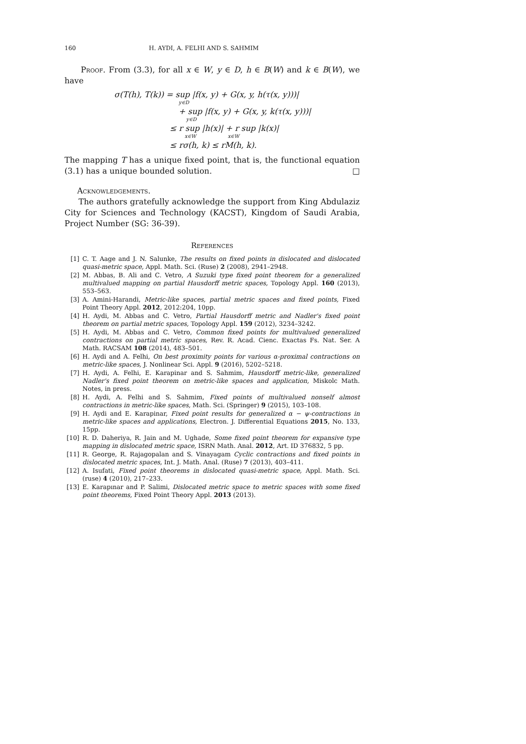160 H. AYDI, A. FELHI AND S. SAHMIM
Proof. From (3.3), for all x ∈ W, y ∈ D, h ∈ B(W) and k ∈ B(W), we have
σ(T(h), T(k)) = sup |f(x, y) + G(x, y, h(τ(x, y)))|
y∈D
+ sup |f(x, y) + G(x, y, k(τ(x, y)))|
y∈D
≤ r sup |h(x)| + r sup |k(x)|
x∈W x∈W
≤ rσ(h, k) ≤ rM(h, k).
The mapping T has a unique fixed point, that is, the functional equation (3.1) has a unique bounded solution. □
Acknowledgements.
The authors gratefully acknowledge the support from King Abdulaziz City for Sciences and Technology (KACST), Kingdom of Saudi Arabia, Project Number (SG: 36-39).
References
[1] C. T. Aage and J. N. Salunke, The results on fixed points in dislocated and dislocated quasi-metric space, Appl. Math. Sci. (Ruse) 2 (2008), 2941–2948.
[2] M. Abbas, B. Ali and C. Vetro, A Suzuki type fixed point theorem for a generalized multivalued mapping on partial Hausdorff metric spaces, Topology Appl. 160 (2013), 553–563.
[3] A. Amini-Harandi, Metric-like spaces, partial metric spaces and fixed points, Fixed Point Theory Appl. 2012, 2012:204, 10pp.
[4] H. Aydi, M. Abbas and C. Vetro, Partial Hausdorff metric and Nadler's fixed point theorem on partial metric spaces, Topology Appl. 159 (2012), 3234–3242.
[5] H. Aydi, M. Abbas and C. Vetro, Common fixed points for multivalued generalized contractions on partial metric spaces, Rev. R. Acad. Cienc. Exactas Fs. Nat. Ser. A Math. RACSAM 108 (2014), 483–501.
[6] H. Aydi and A. Felhi, On best proximity points for various α-proximal contractions on metric-like spaces, J. Nonlinear Sci. Appl. 9 (2016), 5202–5218.
[7] H. Aydi, A. Felhi, E. Karapinar and S. Sahmim, Hausdorff metric-like, generalized Nadler's fixed point theorem on metric-like spaces and application, Miskolc Math. Notes, in press.
[8] H. Aydi, A. Felhi and S. Sahmim, Fixed points of multivalued nonself almost contractions in metric-like spaces, Math. Sci. (Springer) 9 (2015), 103–108.
[9] H. Aydi and E. Karapinar, Fixed point results for generalized α − ψ-contractions in metric-like spaces and applications, Electron. J. Differential Equations 2015, No. 133, 15pp.
[10] R. D. Daheriya, R. Jain and M. Ughade, Some fixed point theorem for expansive type mapping in dislocated metric space, ISRN Math. Anal. 2012, Art. ID 376832, 5 pp.
[11] R. George, R. Rajagopalan and S. Vinayagam Cyclic contractions and fixed points in dislocated metric spaces, Int. J. Math. Anal. (Ruse) 7 (2013), 403–411.
[12] A. Isufati, Fixed point theorems in dislocated quasi-metric space, Appl. Math. Sci. (ruse) 4 (2010), 217–233.
[13] E. Karapınar and P. Salimi, Dislocated metric space to metric spaces with some fixed point theorems, Fixed Point Theory Appl. 2013 (2013).